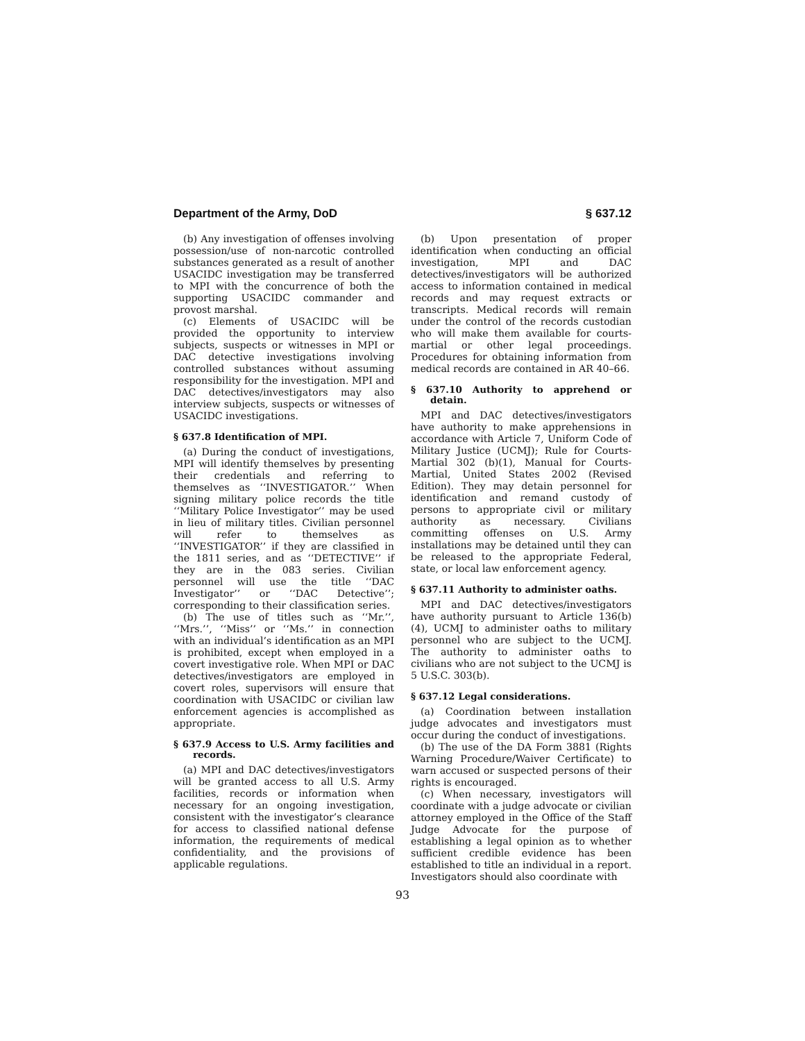Department of the Army, DoD § 637.12
(b) Any investigation of offenses involving possession/use of non-narcotic controlled substances generated as a result of another USACIDC investigation may be transferred to MPI with the concurrence of both the supporting USACIDC commander and provost marshal.
(c) Elements of USACIDC will be provided the opportunity to interview subjects, suspects or witnesses in MPI or DAC detective investigations involving controlled substances without assuming responsibility for the investigation. MPI and DAC detectives/investigators may also interview subjects, suspects or witnesses of USACIDC investigations.
§ 637.8 Identification of MPI.
(a) During the conduct of investigations, MPI will identify themselves by presenting their credentials and referring to themselves as ‘‘INVESTIGATOR.’’ When signing military police records the title ‘‘Military Police Investigator’’ may be used in lieu of military titles. Civilian personnel will refer to themselves as ‘‘INVESTIGATOR’’ if they are classified in the 1811 series, and as ‘‘DETECTIVE’’ if they are in the 083 series. Civilian personnel will use the title ‘‘DAC Investigator’’ or ‘‘DAC Detective’’; corresponding to their classification series.
(b) The use of titles such as ‘‘Mr.’’, ‘‘Mrs.’’, ‘‘Miss’’ or ‘‘Ms.’’ in connection with an individual’s identification as an MPI is prohibited, except when employed in a covert investigative role. When MPI or DAC detectives/investigators are employed in covert roles, supervisors will ensure that coordination with USACIDC or civilian law enforcement agencies is accomplished as appropriate.
§ 637.9 Access to U.S. Army facilities and records.
(a) MPI and DAC detectives/investigators will be granted access to all U.S. Army facilities, records or information when necessary for an ongoing investigation, consistent with the investigator’s clearance for access to classified national defense information, the requirements of medical confidentiality, and the provisions of applicable regulations.
(b) Upon presentation of proper identification when conducting an official investigation, MPI and DAC detectives/investigators will be authorized access to information contained in medical records and may request extracts or transcripts. Medical records will remain under the control of the records custodian who will make them available for courts-martial or other legal proceedings. Procedures for obtaining information from medical records are contained in AR 40–66.
§ 637.10 Authority to apprehend or detain.
MPI and DAC detectives/investigators have authority to make apprehensions in accordance with Article 7, Uniform Code of Military Justice (UCMJ); Rule for Courts-Martial 302 (b)(1), Manual for Courts-Martial, United States 2002 (Revised Edition). They may detain personnel for identification and remand custody of persons to appropriate civil or military authority as necessary. Civilians committing offenses on U.S. Army installations may be detained until they can be released to the appropriate Federal, state, or local law enforcement agency.
§ 637.11 Authority to administer oaths.
MPI and DAC detectives/investigators have authority pursuant to Article 136(b)(4), UCMJ to administer oaths to military personnel who are subject to the UCMJ. The authority to administer oaths to civilians who are not subject to the UCMJ is 5 U.S.C. 303(b).
§ 637.12 Legal considerations.
(a) Coordination between installation judge advocates and investigators must occur during the conduct of investigations.
(b) The use of the DA Form 3881 (Rights Warning Procedure/Waiver Certificate) to warn accused or suspected persons of their rights is encouraged.
(c) When necessary, investigators will coordinate with a judge advocate or civilian attorney employed in the Office of the Staff Judge Advocate for the purpose of establishing a legal opinion as to whether sufficient credible evidence has been established to title an individual in a report. Investigators should also coordinate with
93